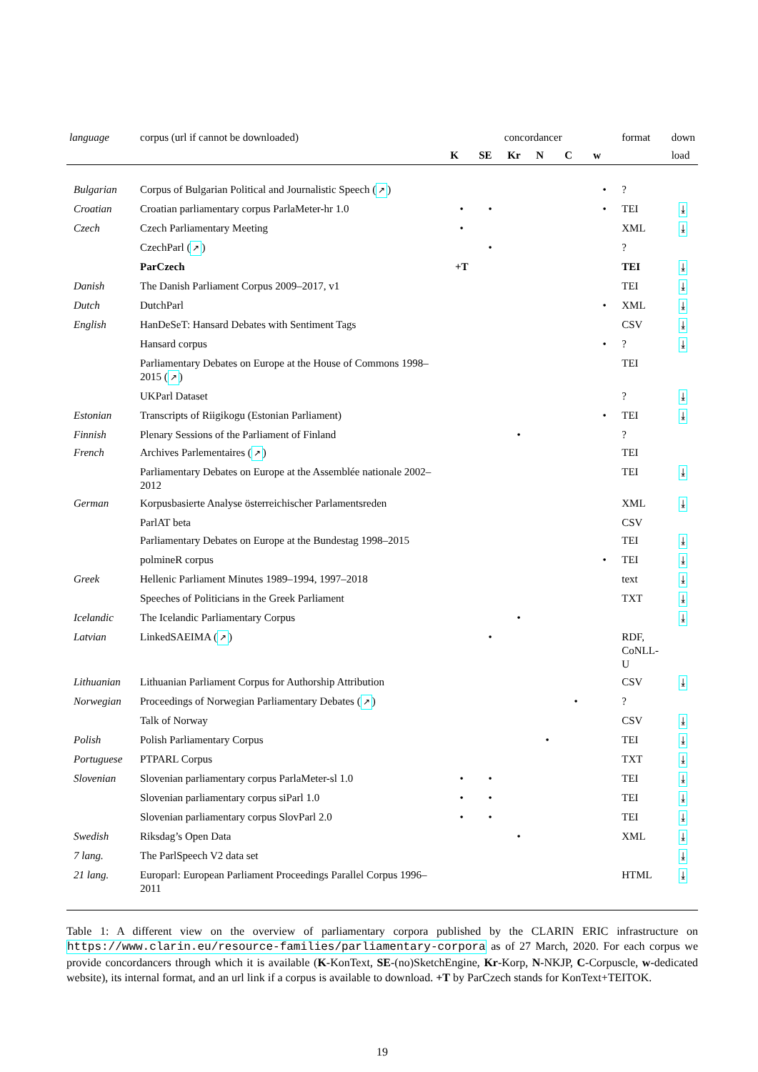| language | corpus (url if cannot be downloaded) | concordancer | | | | | | format | down |
| --- | --- | --- | --- | --- | --- | --- | --- | --- | --- |
| | | K | SE | Kr | N | C | w | | load |
| Bulgarian | Corpus of Bulgarian Political and Journalistic Speech ( ↗ ) | | | | | | • | ? | |
| Croatian | Croatian parliamentary corpus ParlaMeter-hr 1.0 | • | • | | | | • | TEI | ⤓ |
| Czech | Czech Parliamentary Meeting | • | | | | | | XML | ⤓ |
| | CzechParl ( ↗ ) | | • | | | | | ? | |
| | ParCzech | +T | | | | | | TEI | ⤓ |
| Danish | The Danish Parliament Corpus 2009–2017, v1 | | | | | | | TEI | ⤓ |
| Dutch | DutchParl | | | | | | • | XML | ⤓ |
| English | HanDeSeT: Hansard Debates with Sentiment Tags | | | | | | | CSV | ⤓ |
| | Hansard corpus | | | | | | • | ? | ⤓ |
| | Parliamentary Debates on Europe at the House of Commons 1998–2015 ( ↗ ) | | | | | | | TEI | |
| | UKParl Dataset | | | | | | | ? | ⤓ |
| Estonian | Transcripts of Riigikogu (Estonian Parliament) | | | | | | • | TEI | ⤓ |
| Finnish | Plenary Sessions of the Parliament of Finland | | | • | | | | ? | |
| French | Archives Parlementaires ( ↗ ) | | | | | | | TEI | |
| | Parliamentary Debates on Europe at the Assemblée nationale 2002–2012 | | | | | | | TEI | ⤓ |
| German | Korpusbasierte Analyse österreichischer Parlamentsreden | | | | | | | XML | ⤓ |
| | ParlAT beta | | | | | | | CSV | |
| | Parliamentary Debates on Europe at the Bundestag 1998–2015 | | | | | | | TEI | ⤓ |
| | polmineR corpus | | | | | | • | TEI | ⤓ |
| Greek | Hellenic Parliament Minutes 1989–1994, 1997–2018 | | | | | | | text | ⤓ |
| | Speeches of Politicians in the Greek Parliament | | | | | | | TXT | ⤓ |
| Icelandic | The Icelandic Parliamentary Corpus | | | • | | | | | ⤓ |
| Latvian | LinkedSAEIMA ( ↗ ) | | • | | | | | RDF, CoNLL-U | |
| Lithuanian | Lithuanian Parliament Corpus for Authorship Attribution | | | | | | | CSV | ⤓ |
| Norwegian | Proceedings of Norwegian Parliamentary Debates ( ↗ ) | | | | | • | | ? | |
| | Talk of Norway | | | | | | | CSV | ⤓ |
| Polish | Polish Parliamentary Corpus | | | | • | | | TEI | ⤓ |
| Portuguese | PTPARL Corpus | | | | | | | TXT | ⤓ |
| Slovenian | Slovenian parliamentary corpus ParlaMeter-sl 1.0 | • | • | | | | | TEI | ⤓ |
| | Slovenian parliamentary corpus siParl 1.0 | • | • | | | | | TEI | ⤓ |
| | Slovenian parliamentary corpus SlovParl 2.0 | • | • | | | | | TEI | ⤓ |
| Swedish | Riksdag’s Open Data | | | • | | | | XML | ⤓ |
| 7 lang. | The ParlSpeech V2 data set | | | | | | | | ⤓ |
| 21 lang. | Europarl: European Parliament Proceedings Parallel Corpus 1996–2011 | | | | | | | HTML | ⤓ |
Table 1: A different view on the overview of parliamentary corpora published by the CLARIN ERIC infrastructure on https://www.clarin.eu/resource-families/parliamentary-corpora as of 27 March, 2020. For each corpus we provide concordancers through which it is available (K-KonText, SE-(no)SketchEngine, Kr-Korp, N-NKJP, C-Corpuscle, w-dedicated website), its internal format, and an url link if a corpus is available to download. +T by ParCzech stands for KonText+TEITOK.
19